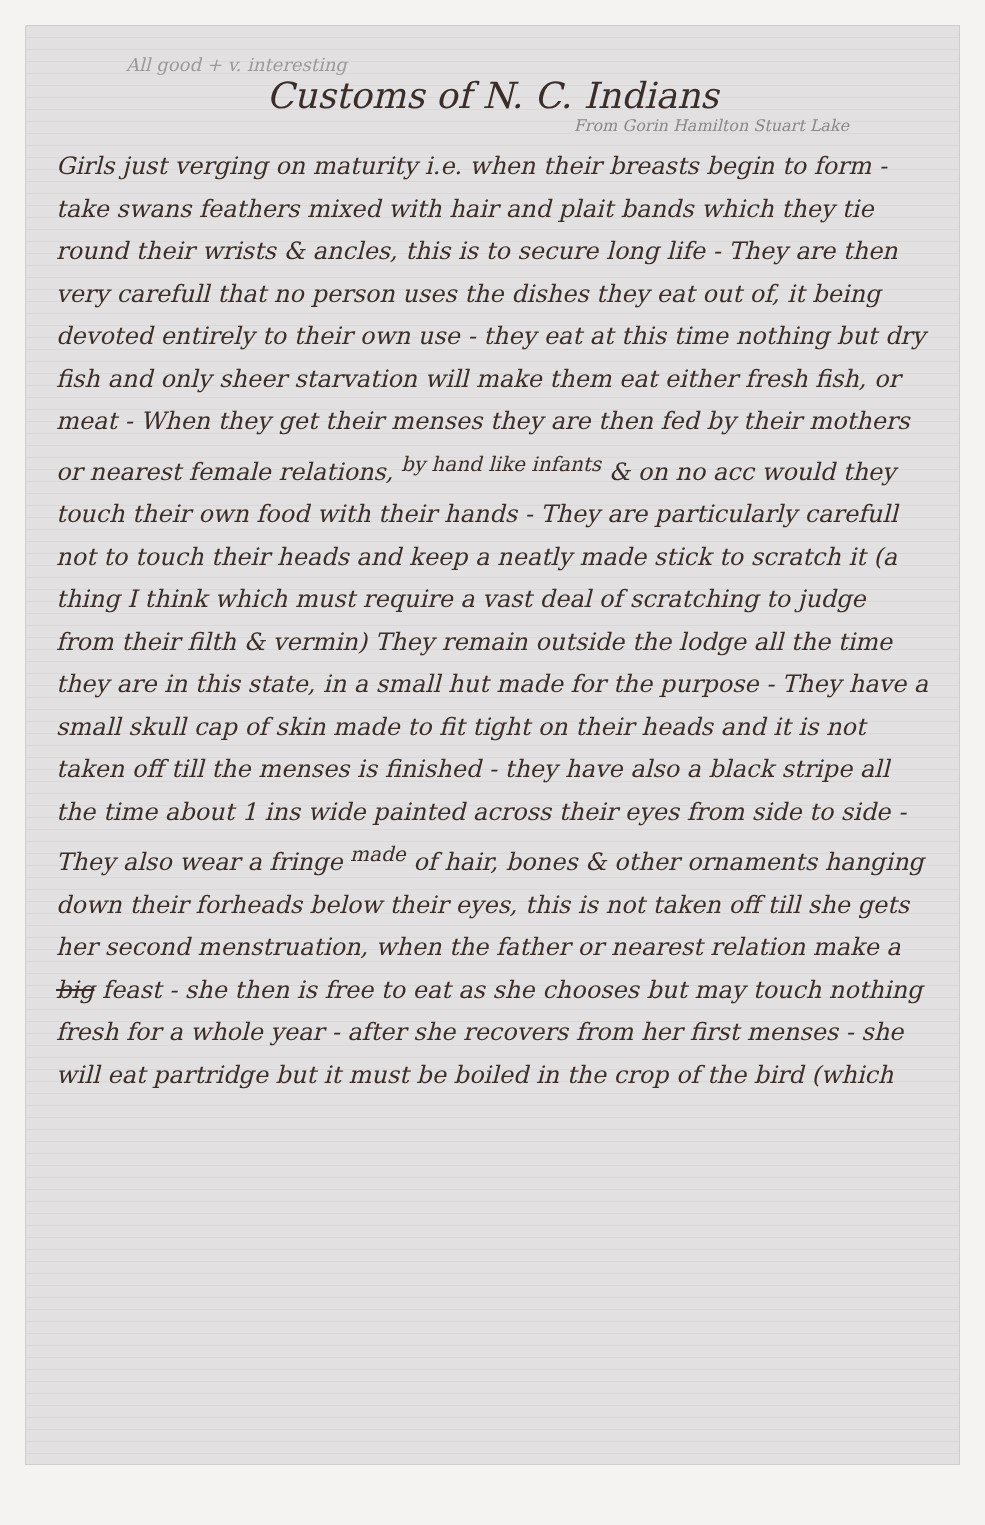All good + v. interesting
Customs of N. C. Indians
From Gorin Hamilton Stuart Lake
Girls just verging on maturity i.e. when their breasts begin to form - take swans feathers mixed with hair and plait bands which they tie round their wrists & ancles, this is to secure long life - They are then very carefull that no person uses the dishes they eat out of, it being devoted entirely to their own use - they eat at this time nothing but dry fish and only sheer starvation will make them eat either fresh fish, or meat - When they get their menses they are then fed by their mothers or nearest female relations, <sup>by hand like infants</sup> & on no acc would they touch their own food with their hands - They are particularly carefull not to touch their heads and keep a neatly made stick to scratch it (a thing I think which must require a vast deal of scratching to judge from their filth & vermin) They remain outside the lodge all the time they are in this state, in a small hut made for the purpose - They have a small skull cap of skin made to fit tight on their heads and it is not taken off till the menses is finished - they have also a black stripe all the time about 1 ins wide painted across their eyes from side to side - They also wear a fringe <sup>made</sup> of hair, bones & other ornaments hanging down their forheads below their eyes, this is not taken off till she gets her second menstruation, when the father or nearest relation make a big feast - she then is free to eat as she chooses but may touch nothing fresh for a whole year - after she recovers from her first menses - she will eat partridge but it must be boiled in the crop of the bird (which